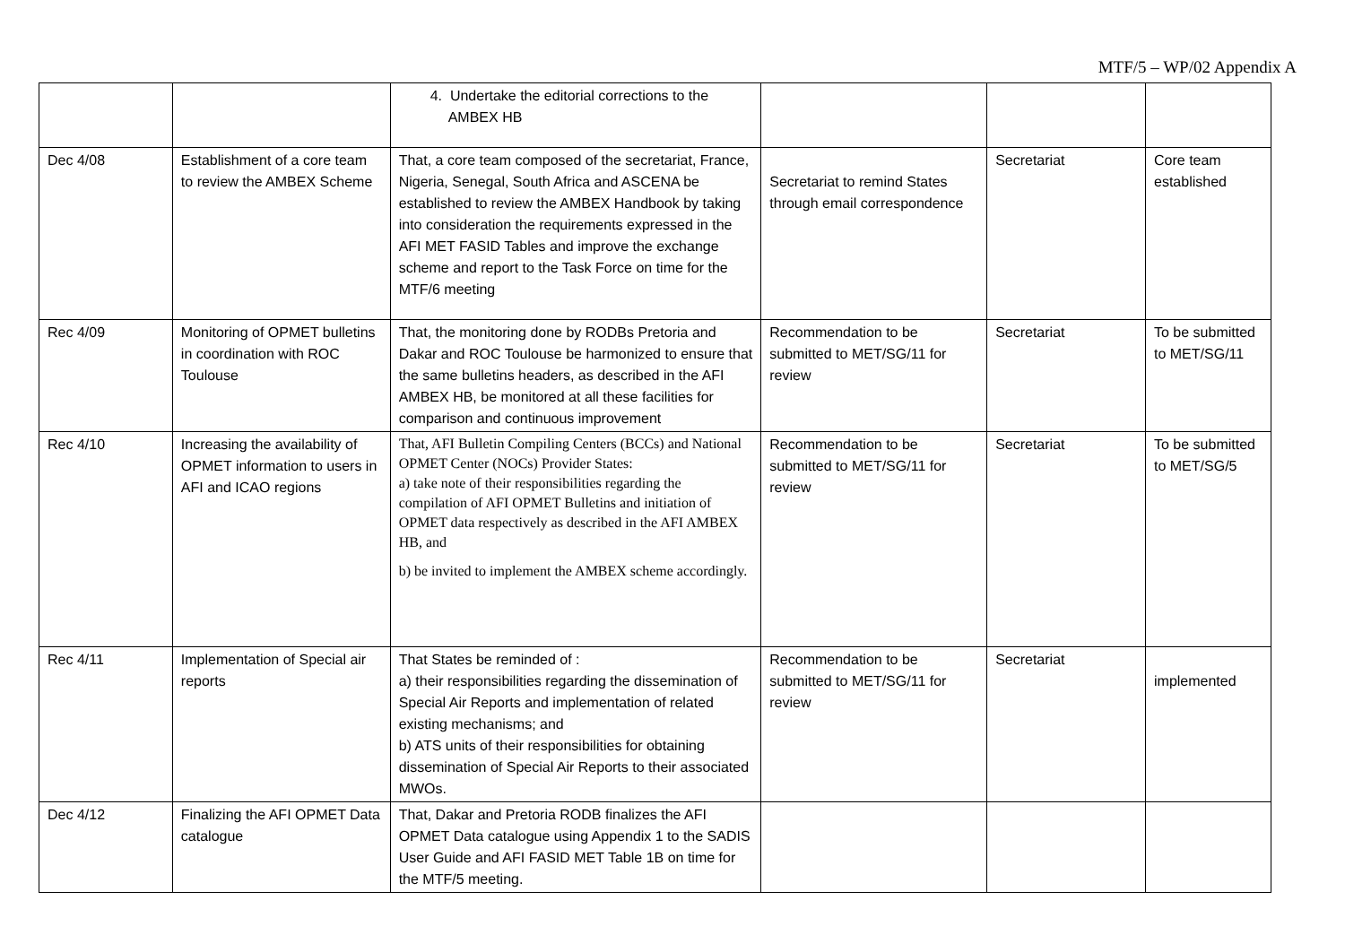MTF/5 – WP/02 Appendix A
| | | 4. Undertake the editorial corrections to the AMBEX HB | | | |
| Dec 4/08 | Establishment of a core team to review the AMBEX Scheme | That, a core team composed of the secretariat, France, Nigeria, Senegal, South Africa and ASCENA be established to review the AMBEX Handbook by taking into consideration the requirements expressed in the AFI MET FASID Tables and improve the exchange scheme and report to the Task Force on time for the MTF/6 meeting | Secretariat to remind States through email correspondence | Secretariat | Core team established |
| Rec 4/09 | Monitoring of OPMET bulletins in coordination with ROC Toulouse | That, the monitoring done by RODBs Pretoria and Dakar and ROC Toulouse be harmonized to ensure that the same bulletins headers, as described in the AFI AMBEX HB, be monitored at all these facilities for comparison and continuous improvement | Recommendation to be submitted to MET/SG/11 for review | Secretariat | To be submitted to MET/SG/11 |
| Rec 4/10 | Increasing the availability of OPMET information to users in AFI and ICAO regions | That, AFI Bulletin Compiling Centers (BCCs) and National OPMET Center (NOCs) Provider States: a) take note of their responsibilities regarding the compilation of AFI OPMET Bulletins and initiation of OPMET data respectively as described in the AFI AMBEX HB, and b) be invited to implement the AMBEX scheme accordingly. | Recommendation to be submitted to MET/SG/11 for review | Secretariat | To be submitted to MET/SG/5 |
| Rec 4/11 | Implementation of Special air reports | That States be reminded of : a) their responsibilities regarding the dissemination of Special Air Reports and implementation of related existing mechanisms; and b) ATS units of their responsibilities for obtaining dissemination of Special Air Reports to their associated MWOs. | Recommendation to be submitted to MET/SG/11 for review | Secretariat | implemented |
| Dec 4/12 | Finalizing the AFI OPMET Data catalogue | That, Dakar and Pretoria RODB finalizes the AFI OPMET Data catalogue using Appendix 1 to the SADIS User Guide and AFI FASID MET Table 1B on time for the MTF/5 meeting. | | | |